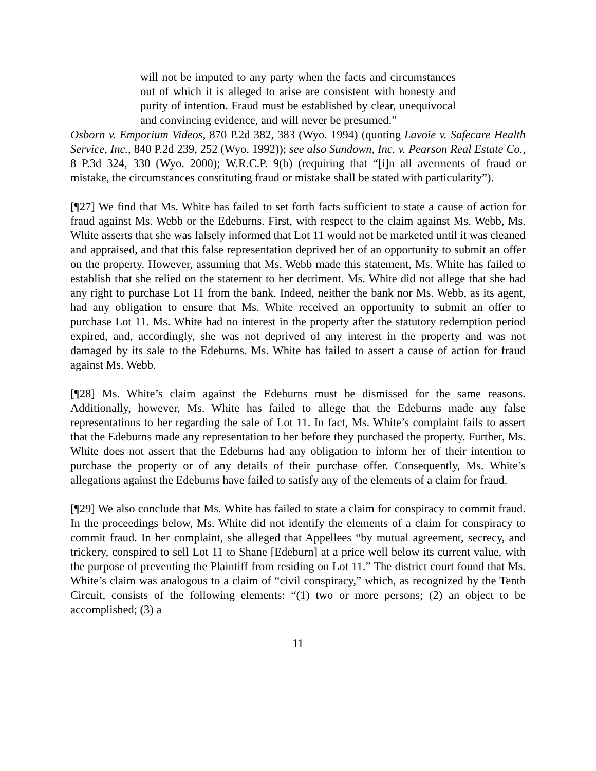will not be imputed to any party when the facts and circumstances out of which it is alleged to arise are consistent with honesty and purity of intention. Fraud must be established by clear, unequivocal and convincing evidence, and will never be presumed.”
Osborn v. Emporium Videos, 870 P.2d 382, 383 (Wyo. 1994) (quoting Lavoie v. Safecare Health Service, Inc., 840 P.2d 239, 252 (Wyo. 1992)); see also Sundown, Inc. v. Pearson Real Estate Co., 8 P.3d 324, 330 (Wyo. 2000); W.R.C.P. 9(b) (requiring that “[i]n all averments of fraud or mistake, the circumstances constituting fraud or mistake shall be stated with particularity”).
[¶27] We find that Ms. White has failed to set forth facts sufficient to state a cause of action for fraud against Ms. Webb or the Edeburns. First, with respect to the claim against Ms. Webb, Ms. White asserts that she was falsely informed that Lot 11 would not be marketed until it was cleaned and appraised, and that this false representation deprived her of an opportunity to submit an offer on the property. However, assuming that Ms. Webb made this statement, Ms. White has failed to establish that she relied on the statement to her detriment. Ms. White did not allege that she had any right to purchase Lot 11 from the bank. Indeed, neither the bank nor Ms. Webb, as its agent, had any obligation to ensure that Ms. White received an opportunity to submit an offer to purchase Lot 11. Ms. White had no interest in the property after the statutory redemption period expired, and, accordingly, she was not deprived of any interest in the property and was not damaged by its sale to the Edeburns. Ms. White has failed to assert a cause of action for fraud against Ms. Webb.
[¶28] Ms. White’s claim against the Edeburns must be dismissed for the same reasons. Additionally, however, Ms. White has failed to allege that the Edeburns made any false representations to her regarding the sale of Lot 11. In fact, Ms. White’s complaint fails to assert that the Edeburns made any representation to her before they purchased the property. Further, Ms. White does not assert that the Edeburns had any obligation to inform her of their intention to purchase the property or of any details of their purchase offer. Consequently, Ms. White’s allegations against the Edeburns have failed to satisfy any of the elements of a claim for fraud.
[¶29] We also conclude that Ms. White has failed to state a claim for conspiracy to commit fraud. In the proceedings below, Ms. White did not identify the elements of a claim for conspiracy to commit fraud. In her complaint, she alleged that Appellees “by mutual agreement, secrecy, and trickery, conspired to sell Lot 11 to Shane [Edeburn] at a price well below its current value, with the purpose of preventing the Plaintiff from residing on Lot 11.” The district court found that Ms. White’s claim was analogous to a claim of “civil conspiracy,” which, as recognized by the Tenth Circuit, consists of the following elements: “(1) two or more persons; (2) an object to be accomplished; (3) a
11